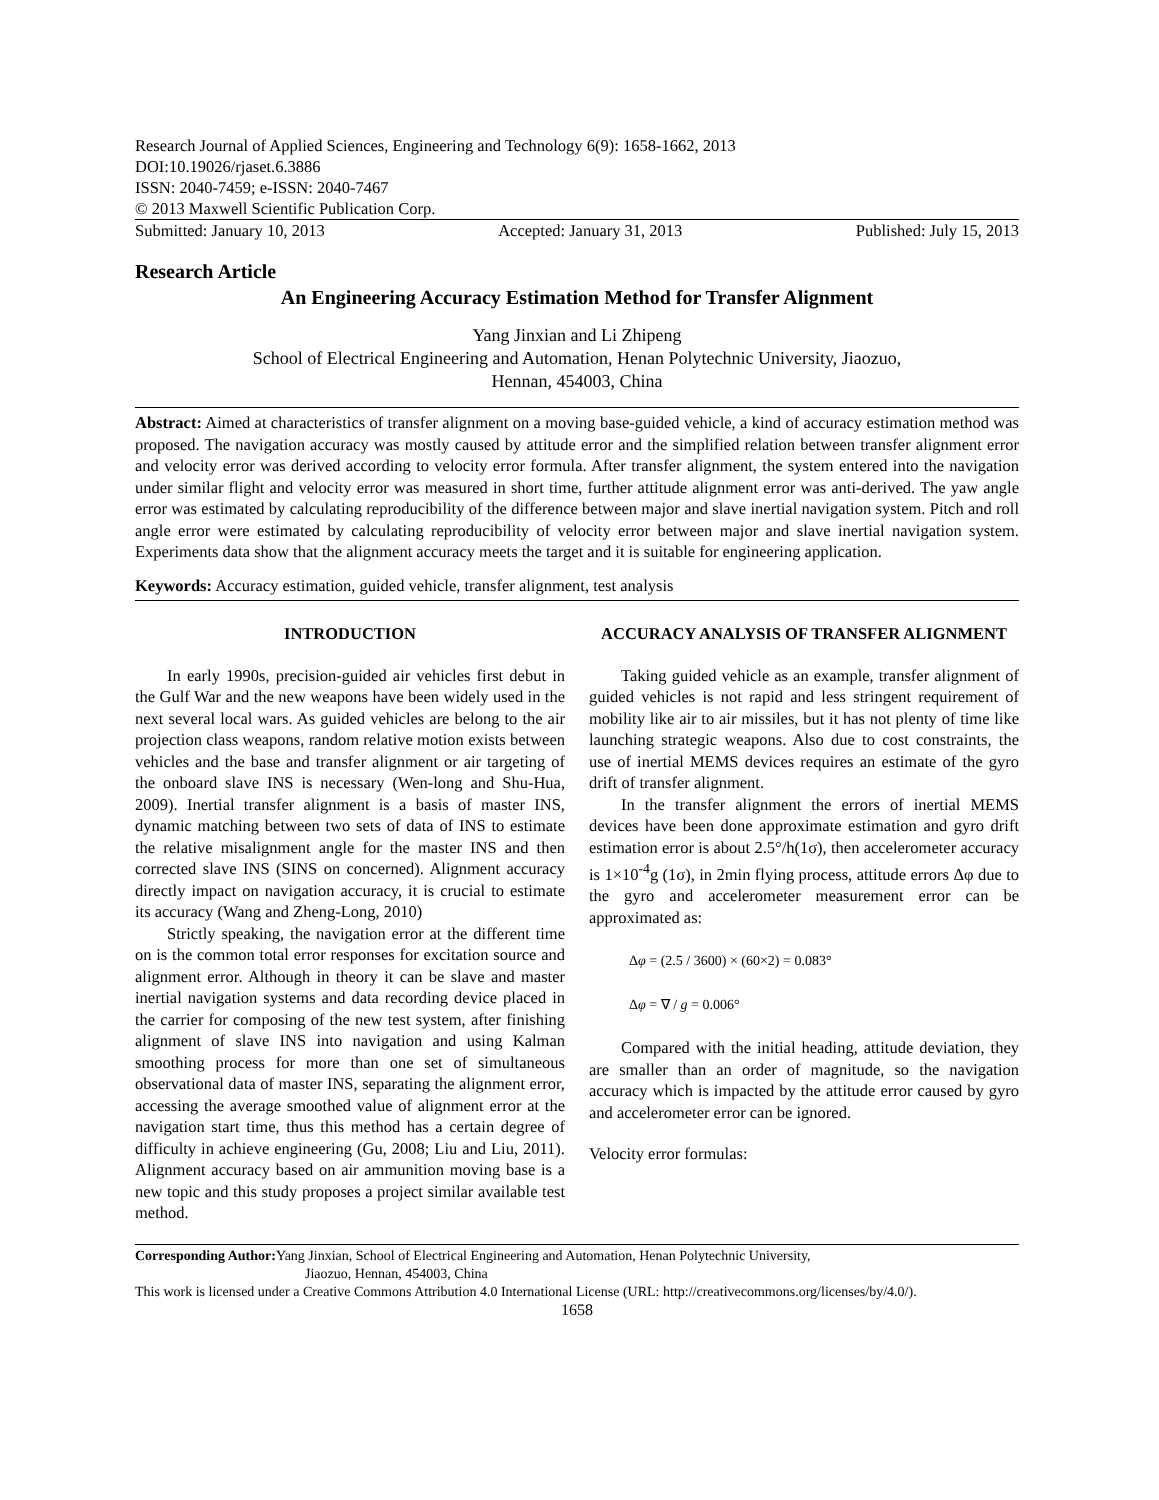Research Journal of Applied Sciences, Engineering and Technology 6(9): 1658-1662, 2013
DOI:10.19026/rjaset.6.3886
ISSN: 2040-7459; e-ISSN: 2040-7467
© 2013 Maxwell Scientific Publication Corp.
Submitted: January 10, 2013 Accepted: January 31, 2013 Published: July 15, 2013
Research Article
An Engineering Accuracy Estimation Method for Transfer Alignment
Yang Jinxian and Li Zhipeng
School of Electrical Engineering and Automation, Henan Polytechnic University, Jiaozuo,
Hennan, 454003, China
Abstract: Aimed at characteristics of transfer alignment on a moving base-guided vehicle, a kind of accuracy estimation method was proposed. The navigation accuracy was mostly caused by attitude error and the simplified relation between transfer alignment error and velocity error was derived according to velocity error formula. After transfer alignment, the system entered into the navigation under similar flight and velocity error was measured in short time, further attitude alignment error was anti-derived. The yaw angle error was estimated by calculating reproducibility of the difference between major and slave inertial navigation system. Pitch and roll angle error were estimated by calculating reproducibility of velocity error between major and slave inertial navigation system. Experiments data show that the alignment accuracy meets the target and it is suitable for engineering application.
Keywords: Accuracy estimation, guided vehicle, transfer alignment, test analysis
INTRODUCTION
In early 1990s, precision-guided air vehicles first debut in the Gulf War and the new weapons have been widely used in the next several local wars. As guided vehicles are belong to the air projection class weapons, random relative motion exists between vehicles and the base and transfer alignment or air targeting of the onboard slave INS is necessary (Wen-long and Shu-Hua, 2009). Inertial transfer alignment is a basis of master INS, dynamic matching between two sets of data of INS to estimate the relative misalignment angle for the master INS and then corrected slave INS (SINS on concerned). Alignment accuracy directly impact on navigation accuracy, it is crucial to estimate its accuracy (Wang and Zheng-Long, 2010)
Strictly speaking, the navigation error at the different time on is the common total error responses for excitation source and alignment error. Although in theory it can be slave and master inertial navigation systems and data recording device placed in the carrier for composing of the new test system, after finishing alignment of slave INS into navigation and using Kalman smoothing process for more than one set of simultaneous observational data of master INS, separating the alignment error, accessing the average smoothed value of alignment error at the navigation start time, thus this method has a certain degree of difficulty in achieve engineering (Gu, 2008; Liu and Liu, 2011). Alignment accuracy based on air ammunition moving base is a new topic and this study proposes a project similar available test method.
ACCURACY ANALYSIS OF TRANSFER ALIGNMENT
Taking guided vehicle as an example, transfer alignment of guided vehicles is not rapid and less stringent requirement of mobility like air to air missiles, but it has not plenty of time like launching strategic weapons. Also due to cost constraints, the use of inertial MEMS devices requires an estimate of the gyro drift of transfer alignment.
In the transfer alignment the errors of inertial MEMS devices have been done approximate estimation and gyro drift estimation error is about 2.5°/h(1σ), then accelerometer accuracy is 1×10<sup>-4</sup>g (1σ), in 2min flying process, attitude errors Δφ due to the gyro and accelerometer measurement error can be approximated as:
Δφ = (2.5 / 3600) × (60×2) = 0.083°
Δφ = ∇ / g = 0.006°
Compared with the initial heading, attitude deviation, they are smaller than an order of magnitude, so the navigation accuracy which is impacted by the attitude error caused by gyro and accelerometer error can be ignored.
Velocity error formulas:
Corresponding Author: Yang Jinxian, School of Electrical Engineering and Automation, Henan Polytechnic University,
Jiaozuo, Hennan, 454003, China
This work is licensed under a Creative Commons Attribution 4.0 International License (URL: http://creativecommons.org/licenses/by/4.0/).
1658